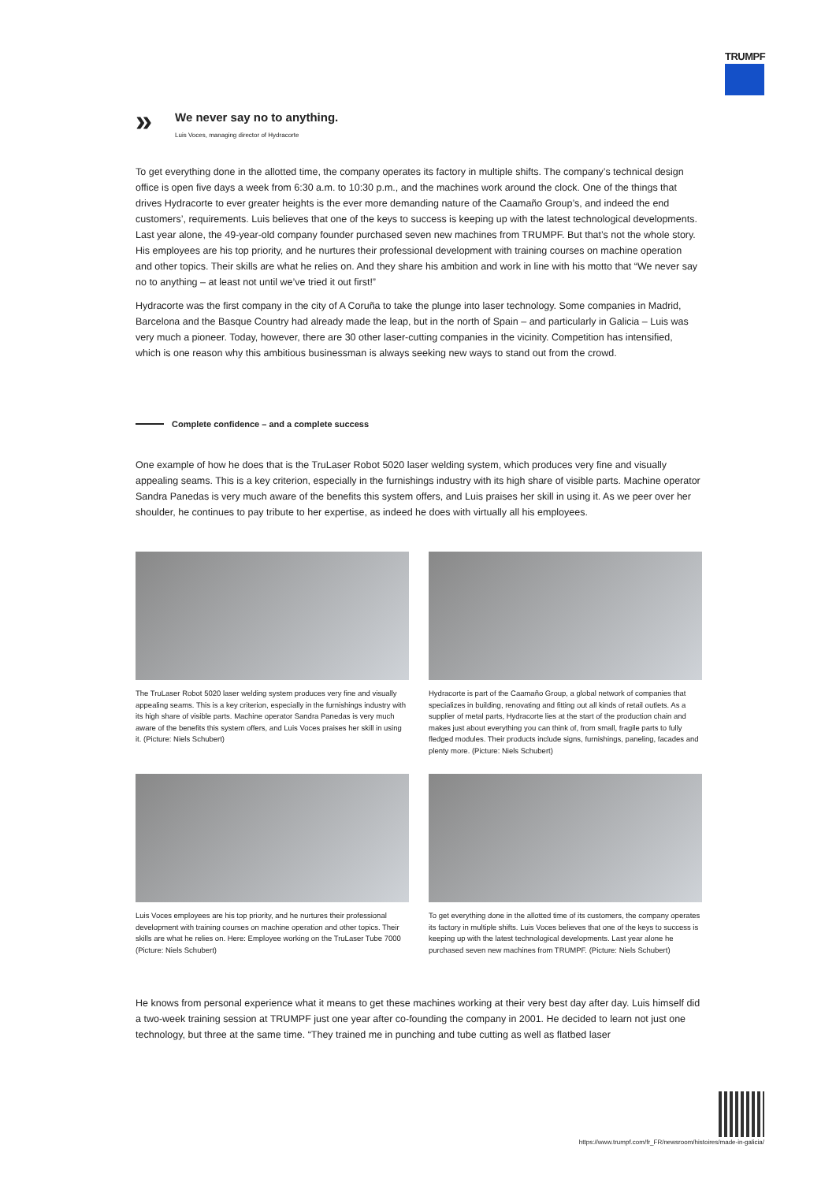TRUMPF
»
We never say no to anything.
Luis Voces, managing director of Hydracorte
To get everything done in the allotted time, the company operates its factory in multiple shifts. The company’s technical design office is open five days a week from 6:30 a.m. to 10:30 p.m., and the machines work around the clock. One of the things that drives Hydracorte to ever greater heights is the ever more demanding nature of the Caamaño Group’s, and indeed the end customers’, requirements. Luis believes that one of the keys to success is keeping up with the latest technological developments. Last year alone, the 49-year-old company founder purchased seven new machines from TRUMPF. But that’s not the whole story. His employees are his top priority, and he nurtures their professional development with training courses on machine operation and other topics. Their skills are what he relies on. And they share his ambition and work in line with his motto that “We never say no to anything – at least not until we’ve tried it out first!”
Hydracorte was the first company in the city of A Coruña to take the plunge into laser technology. Some companies in Madrid, Barcelona and the Basque Country had already made the leap, but in the north of Spain – and particularly in Galicia – Luis was very much a pioneer. Today, however, there are 30 other laser-cutting companies in the vicinity. Competition has intensified, which is one reason why this ambitious businessman is always seeking new ways to stand out from the crowd.
Complete confidence – and a complete success
One example of how he does that is the TruLaser Robot 5020 laser welding system, which produces very fine and visually appealing seams. This is a key criterion, especially in the furnishings industry with its high share of visible parts. Machine operator Sandra Panedas is very much aware of the benefits this system offers, and Luis praises her skill in using it. As we peer over her shoulder, he continues to pay tribute to her expertise, as indeed he does with virtually all his employees.
The TruLaser Robot 5020 laser welding system produces very fine and visually appealing seams. This is a key criterion, especially in the furnishings industry with its high share of visible parts. Machine operator Sandra Panedas is very much aware of the benefits this system offers, and Luis Voces praises her skill in using it. (Picture: Niels Schubert)
Hydracorte is part of the Caamaño Group, a global network of companies that specializes in building, renovating and fitting out all kinds of retail outlets. As a supplier of metal parts, Hydracorte lies at the start of the production chain and makes just about everything you can think of, from small, fragile parts to fully fledged modules. Their products include signs, furnishings, paneling, facades and plenty more. (Picture: Niels Schubert)
Luis Voces employees are his top priority, and he nurtures their professional development with training courses on machine operation and other topics. Their skills are what he relies on. Here: Employee working on the TruLaser Tube 7000 (Picture: Niels Schubert)
To get everything done in the allotted time of its customers, the company operates its factory in multiple shifts. Luis Voces believes that one of the keys to success is keeping up with the latest technological developments. Last year alone he purchased seven new machines from TRUMPF. (Picture: Niels Schubert)
He knows from personal experience what it means to get these machines working at their very best day after day. Luis himself did a two-week training session at TRUMPF just one year after co-founding the company in 2001. He decided to learn not just one technology, but three at the same time. “They trained me in punching and tube cutting as well as flatbed laser
https://www.trumpf.com/fr_FR/newsroom/histoires/made-in-galicia/